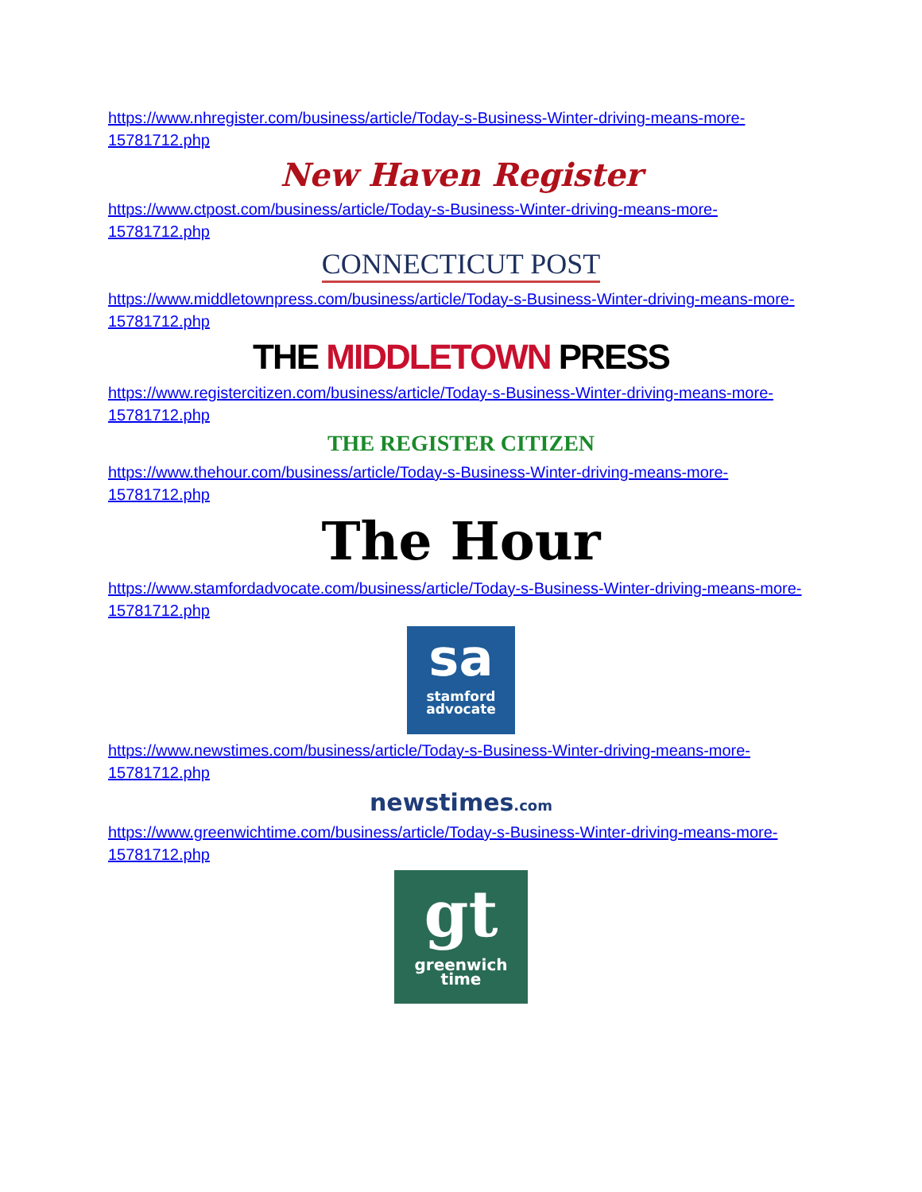https://www.nhregister.com/business/article/Today-s-Business-Winter-driving-means-more-15781712.php
New Haven Register
https://www.ctpost.com/business/article/Today-s-Business-Winter-driving-means-more-15781712.php
CONNECTICUT POST
https://www.middletownpress.com/business/article/Today-s-Business-Winter-driving-means-more-15781712.php
THE MIDDLETOWN PRESS
https://www.registercitizen.com/business/article/Today-s-Business-Winter-driving-means-more-15781712.php
THE REGISTER CITIZEN
https://www.thehour.com/business/article/Today-s-Business-Winter-driving-means-more-15781712.php
The Hour
https://www.stamfordadvocate.com/business/article/Today-s-Business-Winter-driving-means-more-15781712.php
sa
stamford
advocate
https://www.newstimes.com/business/article/Today-s-Business-Winter-driving-means-more-15781712.php
newstimes.com
https://www.greenwichtime.com/business/article/Today-s-Business-Winter-driving-means-more-15781712.php
gt
greenwich
time